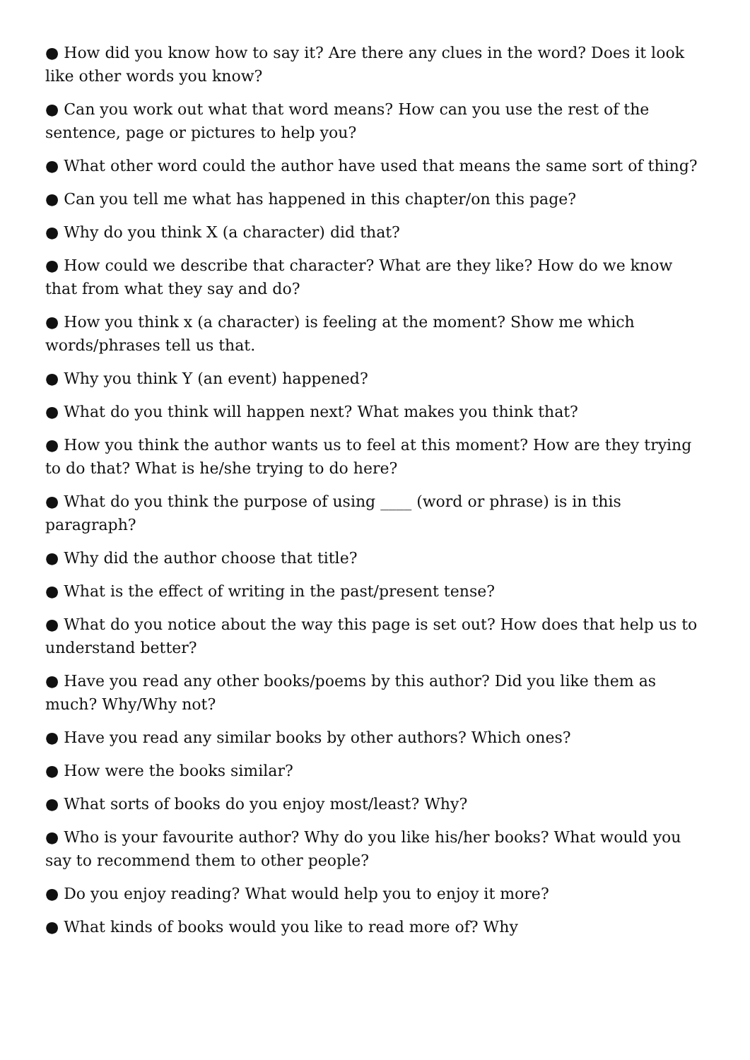● How did you know how to say it? Are there any clues in the word? Does it look like other words you know?
● Can you work out what that word means? How can you use the rest of the sentence, page or pictures to help you?
● What other word could the author have used that means the same sort of thing?
● Can you tell me what has happened in this chapter/on this page?
● Why do you think X (a character) did that?
● How could we describe that character? What are they like? How do we know that from what they say and do?
● How you think x (a character) is feeling at the moment? Show me which words/phrases tell us that.
● Why you think Y (an event) happened?
● What do you think will happen next? What makes you think that?
● How you think the author wants us to feel at this moment? How are they trying to do that? What is he/she trying to do here?
● What do you think the purpose of using ____ (word or phrase) is in this paragraph?
● Why did the author choose that title?
● What is the effect of writing in the past/present tense?
● What do you notice about the way this page is set out? How does that help us to understand better?
● Have you read any other books/poems by this author? Did you like them as much? Why/Why not?
● Have you read any similar books by other authors? Which ones?
● How were the books similar?
● What sorts of books do you enjoy most/least? Why?
● Who is your favourite author? Why do you like his/her books? What would you say to recommend them to other people?
● Do you enjoy reading? What would help you to enjoy it more?
● What kinds of books would you like to read more of? Why